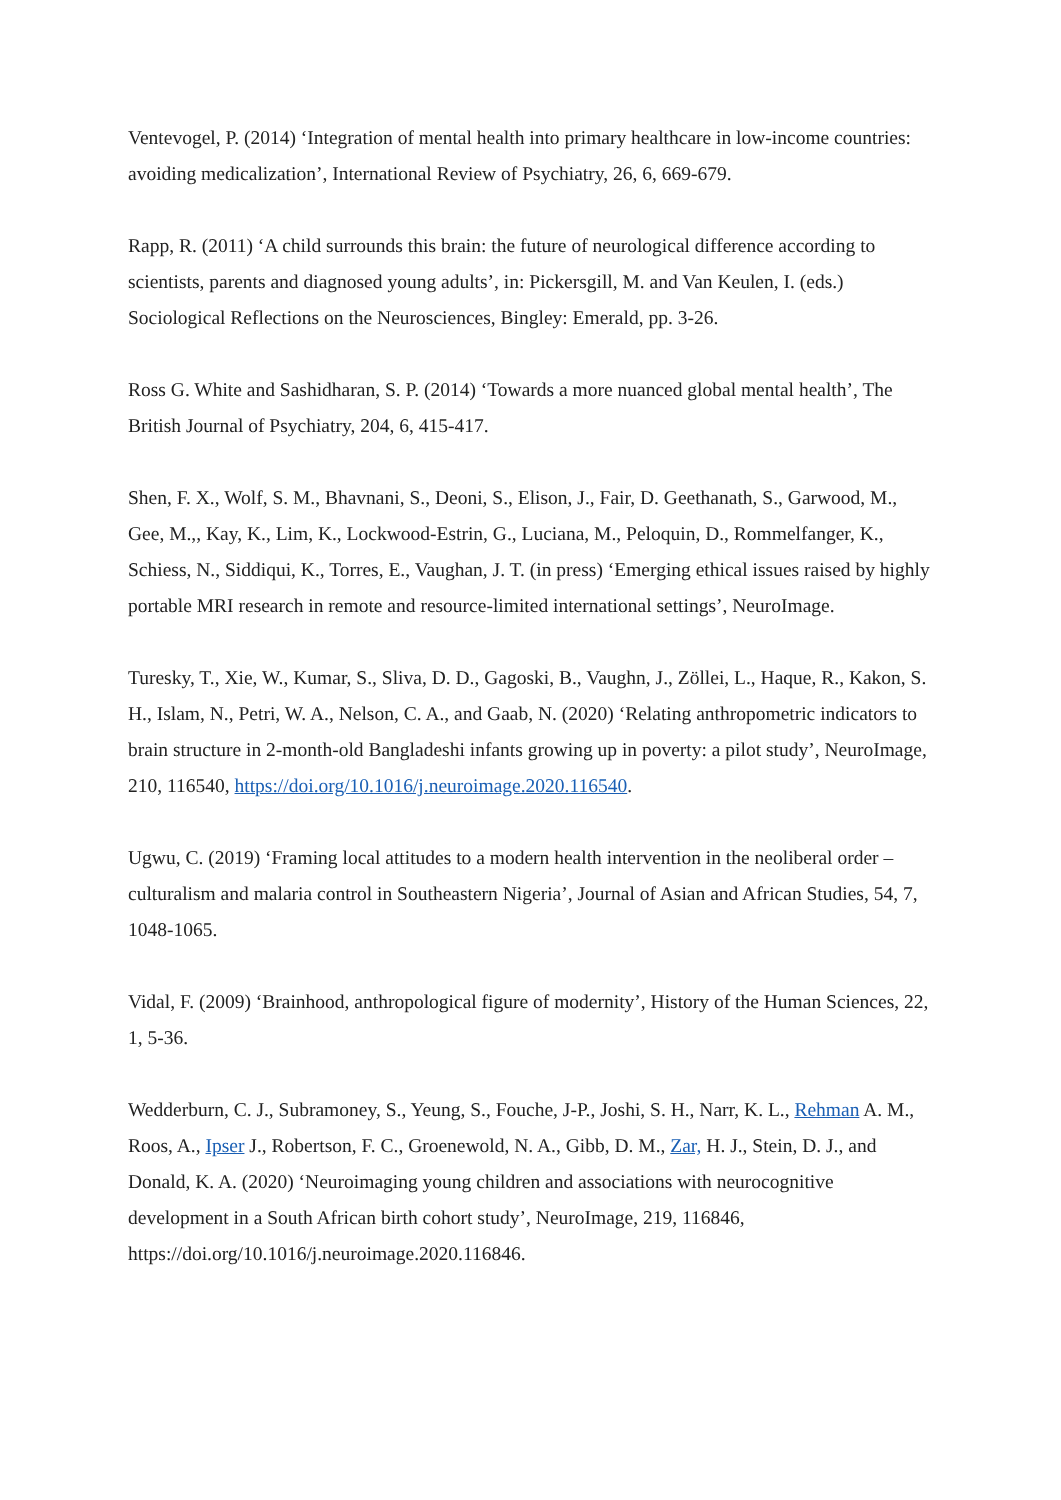Ventevogel, P. (2014) ‘Integration of mental health into primary healthcare in low-income countries: avoiding medicalization’, International Review of Psychiatry, 26, 6, 669-679.
Rapp, R. (2011) ‘A child surrounds this brain: the future of neurological difference according to scientists, parents and diagnosed young adults’, in: Pickersgill, M. and Van Keulen, I. (eds.) Sociological Reflections on the Neurosciences, Bingley: Emerald, pp. 3-26.
Ross G. White and Sashidharan, S. P. (2014) ‘Towards a more nuanced global mental health’, The British Journal of Psychiatry, 204, 6, 415-417.
Shen, F. X., Wolf, S. M., Bhavnani, S., Deoni, S., Elison, J., Fair, D. Geethanath, S., Garwood, M., Gee, M.,, Kay, K., Lim, K., Lockwood-Estrin, G., Luciana, M., Peloquin, D., Rommelfanger, K., Schiess, N., Siddiqui, K., Torres, E., Vaughan, J. T. (in press) ‘Emerging ethical issues raised by highly portable MRI research in remote and resource-limited international settings’, NeuroImage.
Turesky, T., Xie, W., Kumar, S., Sliva, D. D., Gagoski, B., Vaughn, J., Zöllei, L., Haque, R., Kakon, S. H., Islam, N., Petri, W. A., Nelson, C. A., and Gaab, N. (2020) ‘Relating anthropometric indicators to brain structure in 2-month-old Bangladeshi infants growing up in poverty: a pilot study’, NeuroImage, 210, 116540, https://doi.org/10.1016/j.neuroimage.2020.116540.
Ugwu, C. (2019) ‘Framing local attitudes to a modern health intervention in the neoliberal order – culturalism and malaria control in Southeastern Nigeria’, Journal of Asian and African Studies, 54, 7, 1048-1065.
Vidal, F. (2009) ‘Brainhood, anthropological figure of modernity’, History of the Human Sciences, 22, 1, 5-36.
Wedderburn, C. J., Subramoney, S., Yeung, S., Fouche, J-P., Joshi, S. H., Narr, K. L., Rehman A. M., Roos, A., Ipser J., Robertson, F. C., Groenewold, N. A., Gibb, D. M., Zar, H. J., Stein, D. J., and Donald, K. A. (2020) ‘Neuroimaging young children and associations with neurocognitive development in a South African birth cohort study’, NeuroImage, 219, 116846, https://doi.org/10.1016/j.neuroimage.2020.116846.